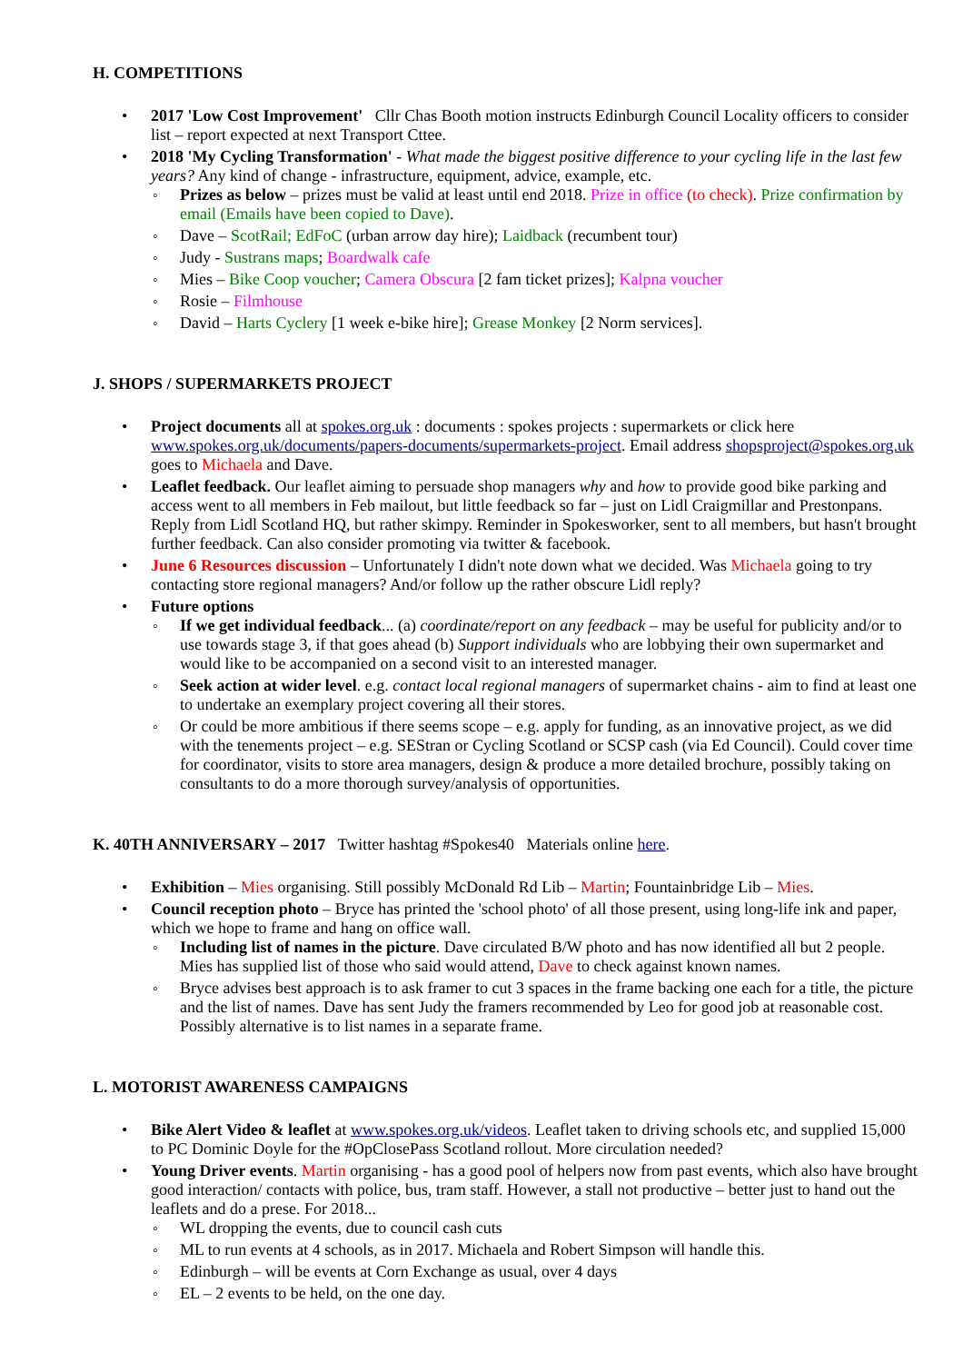H. COMPETITIONS
2017 'Low Cost Improvement' Cllr Chas Booth motion instructs Edinburgh Council Locality officers to consider list – report expected at next Transport Cttee.
2018 'My Cycling Transformation' - What made the biggest positive difference to your cycling life in the last few years? Any kind of change - infrastructure, equipment, advice, example, etc.
Prizes as below – prizes must be valid at least until end 2018. Prize in office (to check). Prize confirmation by email (Emails have been copied to Dave).
Dave – ScotRail; EdFoC (urban arrow day hire); Laidback (recumbent tour)
Judy - Sustrans maps; Boardwalk cafe
Mies – Bike Coop voucher; Camera Obscura [2 fam ticket prizes]; Kalpna voucher
Rosie – Filmhouse
David – Harts Cyclery [1 week e-bike hire]; Grease Monkey [2 Norm services].
J. SHOPS / SUPERMARKETS PROJECT
Project documents all at spokes.org.uk : documents : spokes projects : supermarkets or click here www.spokes.org.uk/documents/papers-documents/supermarkets-project. Email address shopsproject@spokes.org.uk goes to Michaela and Dave.
Leaflet feedback. Our leaflet aiming to persuade shop managers why and how to provide good bike parking and access went to all members in Feb mailout, but little feedback so far – just on Lidl Craigmillar and Prestonpans. Reply from Lidl Scotland HQ, but rather skimpy. Reminder in Spokesworker, sent to all members, but hasn't brought further feedback. Can also consider promoting via twitter & facebook.
June 6 Resources discussion – Unfortunately I didn't note down what we decided. Was Michaela going to try contacting store regional managers? And/or follow up the rather obscure Lidl reply?
Future options
If we get individual feedback... (a) coordinate/report on any feedback – may be useful for publicity and/or to use towards stage 3, if that goes ahead (b) Support individuals who are lobbying their own supermarket and would like to be accompanied on a second visit to an interested manager.
Seek action at wider level. e.g. contact local regional managers of supermarket chains - aim to find at least one to undertake an exemplary project covering all their stores.
Or could be more ambitious if there seems scope – e.g. apply for funding, as an innovative project, as we did with the tenements project – e.g. SEStran or Cycling Scotland or SCSP cash (via Ed Council). Could cover time for coordinator, visits to store area managers, design & produce a more detailed brochure, possibly taking on consultants to do a more thorough survey/analysis of opportunities.
K. 40TH ANNIVERSARY – 2017 Twitter hashtag #Spokes40 Materials online here.
Exhibition – Mies organising. Still possibly McDonald Rd Lib – Martin; Fountainbridge Lib – Mies.
Council reception photo – Bryce has printed the 'school photo' of all those present, using long-life ink and paper, which we hope to frame and hang on office wall.
Including list of names in the picture. Dave circulated B/W photo and has now identified all but 2 people. Mies has supplied list of those who said would attend, Dave to check against known names.
Bryce advises best approach is to ask framer to cut 3 spaces in the frame backing one each for a title, the picture and the list of names. Dave has sent Judy the framers recommended by Leo for good job at reasonable cost. Possibly alternative is to list names in a separate frame.
L. MOTORIST AWARENESS CAMPAIGNS
Bike Alert Video & leaflet at www.spokes.org.uk/videos. Leaflet taken to driving schools etc, and supplied 15,000 to PC Dominic Doyle for the #OpClosePass Scotland rollout. More circulation needed?
Young Driver events. Martin organising - has a good pool of helpers now from past events, which also have brought good interaction/ contacts with police, bus, tram staff. However, a stall not productive – better just to hand out the leaflets and do a prese. For 2018...
WL dropping the events, due to council cash cuts
ML to run events at 4 schools, as in 2017. Michaela and Robert Simpson will handle this.
Edinburgh – will be events at Corn Exchange as usual, over 4 days
EL – 2 events to be held, on the one day.